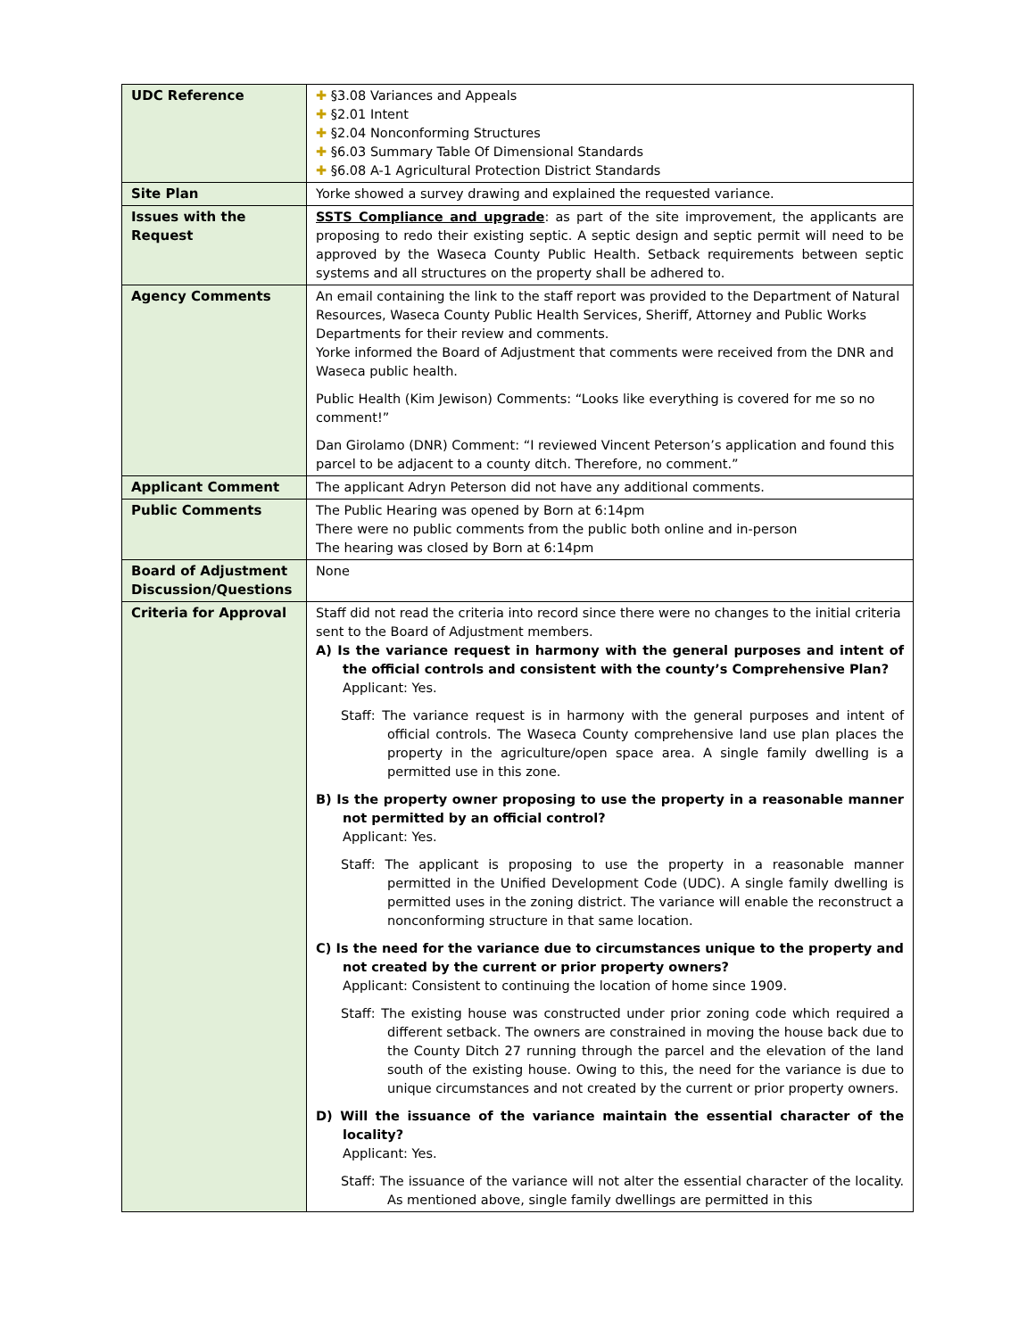| UDC Reference | ✚ §3.08 Variances and Appeals ✚ §2.01 Intent ✚ §2.04 Nonconforming Structures ✚ §6.03 Summary Table Of Dimensional Standards ✚ §6.08 A-1 Agricultural Protection District Standards |
| Site Plan | Yorke showed a survey drawing and explained the requested variance. |
| Issues with the Request | SSTS Compliance and upgrade : as part of the site improvement, the applicants are proposing to redo their existing septic. A septic design and septic permit will need to be approved by the Waseca County Public Health. Setback requirements between septic systems and all structures on the property shall be adhered to. |
| Agency Comments | An email containing the link to the staff report was provided to the Department of Natural Resources, Waseca County Public Health Services, Sheriff, Attorney and Public Works Departments for their review and comments. Yorke informed the Board of Adjustment that comments were received from the DNR and Waseca public health. Public Health (Kim Jewison) Comments: “Looks like everything is covered for me so no comment!” Dan Girolamo (DNR) Comment: “I reviewed Vincent Peterson’s application and found this parcel to be adjacent to a county ditch. Therefore, no comment.” |
| Applicant Comment | The applicant Adryn Peterson did not have any additional comments. |
| Public Comments | The Public Hearing was opened by Born at 6:14pm There were no public comments from the public both online and in-person The hearing was closed by Born at 6:14pm |
| Board of Adjustment Discussion/Questions | None |
| Criteria for Approval | Staff did not read the criteria into record since there were no changes to the initial criteria sent to the Board of Adjustment members. A) Is the variance request in harmony with the general purposes and intent of the official controls and consistent with the county’s Comprehensive Plan? Applicant: Yes. Staff: The variance request is in harmony with the general purposes and intent of official controls. The Waseca County comprehensive land use plan places the property in the agriculture/open space area. A single family dwelling is a permitted use in this zone. B) Is the property owner proposing to use the property in a reasonable manner not permitted by an official control? Applicant: Yes. Staff: The applicant is proposing to use the property in a reasonable manner permitted in the Unified Development Code (UDC). A single family dwelling is permitted uses in the zoning district. The variance will enable the reconstruct a nonconforming structure in that same location. C) Is the need for the variance due to circumstances unique to the property and not created by the current or prior property owners? Applicant: Consistent to continuing the location of home since 1909. Staff: The existing house was constructed under prior zoning code which required a different setback. The owners are constrained in moving the house back due to the County Ditch 27 running through the parcel and the elevation of the land south of the existing house. Owing to this, the need for the variance is due to unique circumstances and not created by the current or prior property owners. D) Will the issuance of the variance maintain the essential character of the locality? Applicant: Yes. Staff: The issuance of the variance will not alter the essential character of the locality. As mentioned above, single family dwellings are permitted in this |